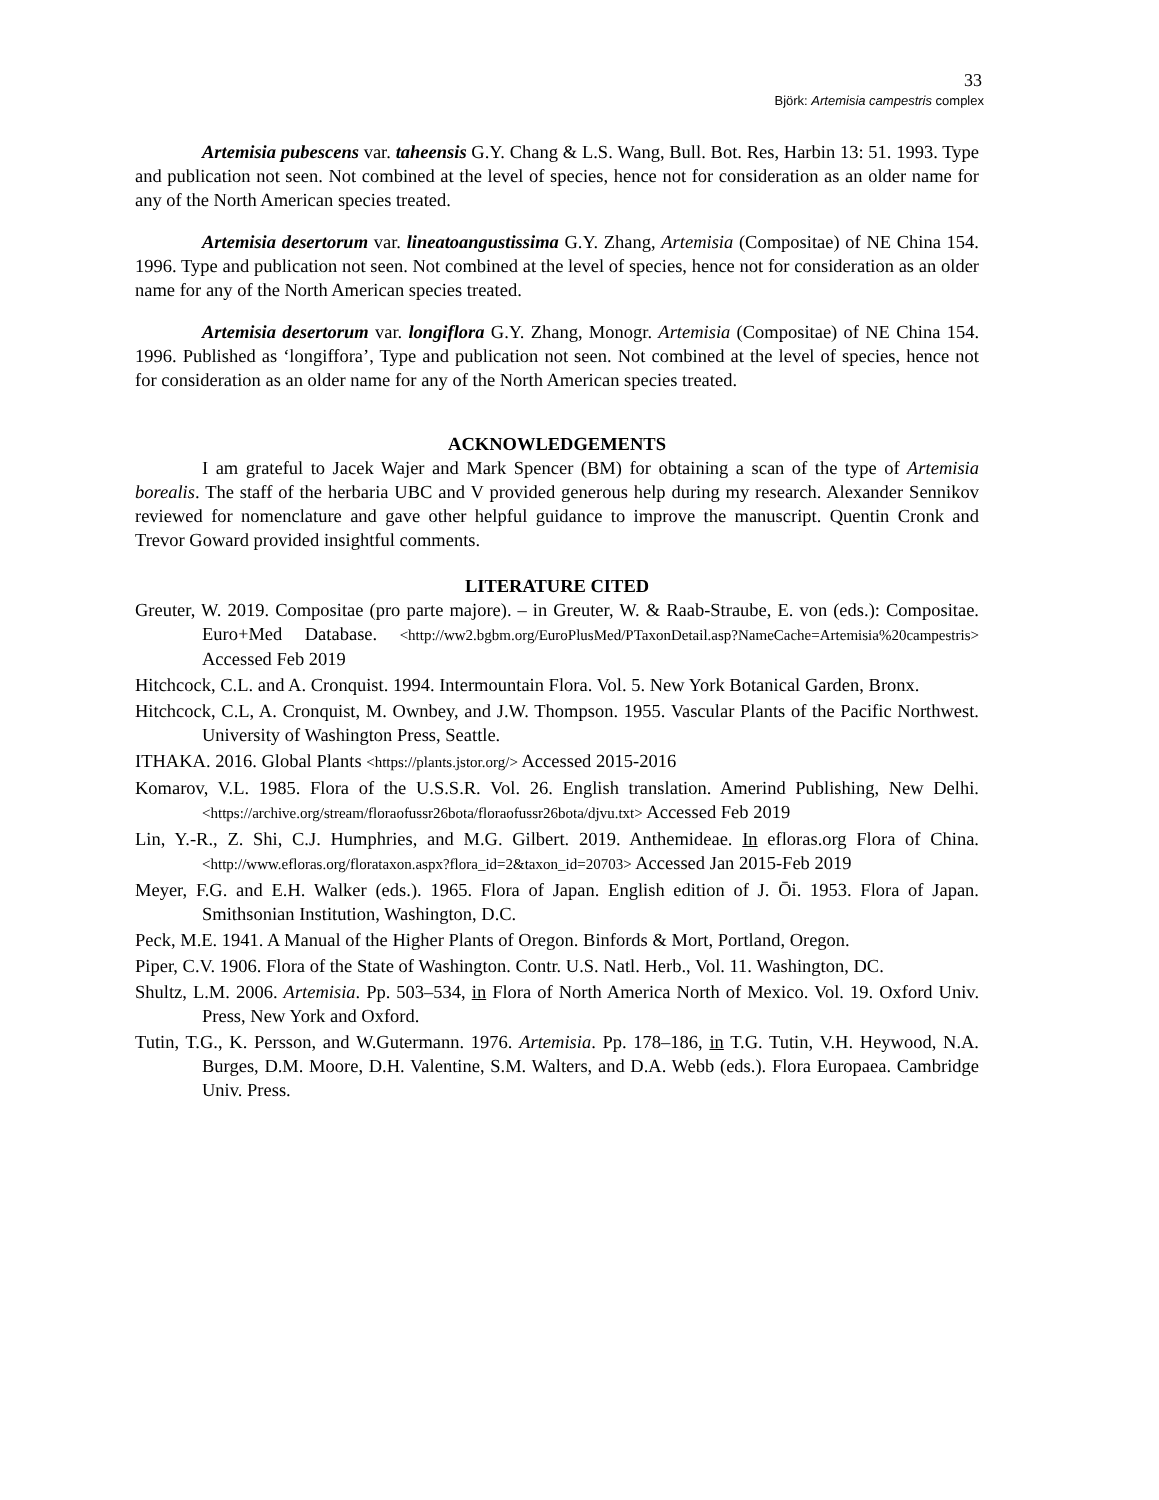33
Björk: Artemisia campestris complex
Artemisia pubescens var. taheensis G.Y. Chang & L.S. Wang, Bull. Bot. Res, Harbin 13: 51. 1993. Type and publication not seen. Not combined at the level of species, hence not for consideration as an older name for any of the North American species treated.
Artemisia desertorum var. lineatoangustissima G.Y. Zhang, Artemisia (Compositae) of NE China 154. 1996. Type and publication not seen. Not combined at the level of species, hence not for consideration as an older name for any of the North American species treated.
Artemisia desertorum var. longiflora G.Y. Zhang, Monogr. Artemisia (Compositae) of NE China 154. 1996. Published as ‘longiffora’, Type and publication not seen. Not combined at the level of species, hence not for consideration as an older name for any of the North American species treated.
ACKNOWLEDGEMENTS
I am grateful to Jacek Wajer and Mark Spencer (BM) for obtaining a scan of the type of Artemisia borealis. The staff of the herbaria UBC and V provided generous help during my research. Alexander Sennikov reviewed for nomenclature and gave other helpful guidance to improve the manuscript. Quentin Cronk and Trevor Goward provided insightful comments.
LITERATURE CITED
Greuter, W. 2019. Compositae (pro parte majore). – in Greuter, W. & Raab-Straube, E. von (eds.): Compositae. Euro+Med Database. <http://ww2.bgbm.org/EuroPlusMed/PTaxonDetail.asp?NameCache=Artemisia%20campestris> Accessed Feb 2019
Hitchcock, C.L. and A. Cronquist. 1994. Intermountain Flora. Vol. 5. New York Botanical Garden, Bronx.
Hitchcock, C.L, A. Cronquist, M. Ownbey, and J.W. Thompson. 1955. Vascular Plants of the Pacific Northwest. University of Washington Press, Seattle.
ITHAKA. 2016. Global Plants <https://plants.jstor.org/> Accessed 2015-2016
Komarov, V.L. 1985. Flora of the U.S.S.R. Vol. 26. English translation. Amerind Publishing, New Delhi. <https://archive.org/stream/floraofussr26bota/floraofussr26bota/djvu.txt> Accessed Feb 2019
Lin, Y.-R., Z. Shi, C.J. Humphries, and M.G. Gilbert. 2019. Anthemideae. In efloras.org Flora of China. <http://www.efloras.org/florataxon.aspx?flora_id=2&taxon_id=20703> Accessed Jan 2015-Feb 2019
Meyer, F.G. and E.H. Walker (eds.). 1965. Flora of Japan. English edition of J. Ōi. 1953. Flora of Japan. Smithsonian Institution, Washington, D.C.
Peck, M.E. 1941. A Manual of the Higher Plants of Oregon. Binfords & Mort, Portland, Oregon.
Piper, C.V. 1906. Flora of the State of Washington. Contr. U.S. Natl. Herb., Vol. 11. Washington, DC.
Shultz, L.M. 2006. Artemisia. Pp. 503–534, in Flora of North America North of Mexico. Vol. 19. Oxford Univ. Press, New York and Oxford.
Tutin, T.G., K. Persson, and W.Gutermann. 1976. Artemisia. Pp. 178–186, in T.G. Tutin, V.H. Heywood, N.A. Burges, D.M. Moore, D.H. Valentine, S.M. Walters, and D.A. Webb (eds.). Flora Europaea. Cambridge Univ. Press.